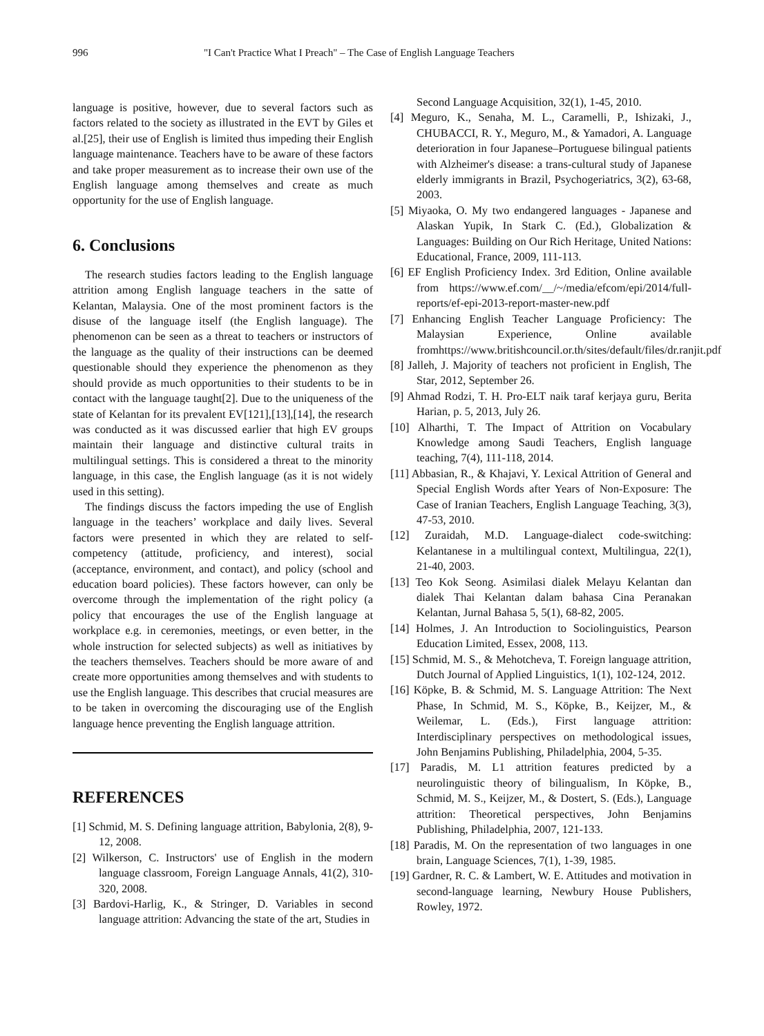996 "I Can't Practice What I Preach" – The Case of English Language Teachers
language is positive, however, due to several factors such as factors related to the society as illustrated in the EVT by Giles et al.[25], their use of English is limited thus impeding their English language maintenance. Teachers have to be aware of these factors and take proper measurement as to increase their own use of the English language among themselves and create as much opportunity for the use of English language.
6. Conclusions
The research studies factors leading to the English language attrition among English language teachers in the satte of Kelantan, Malaysia. One of the most prominent factors is the disuse of the language itself (the English language). The phenomenon can be seen as a threat to teachers or instructors of the language as the quality of their instructions can be deemed questionable should they experience the phenomenon as they should provide as much opportunities to their students to be in contact with the language taught[2]. Due to the uniqueness of the state of Kelantan for its prevalent EV[121],[13],[14], the research was conducted as it was discussed earlier that high EV groups maintain their language and distinctive cultural traits in multilingual settings. This is considered a threat to the minority language, in this case, the English language (as it is not widely used in this setting).
The findings discuss the factors impeding the use of English language in the teachers’ workplace and daily lives. Several factors were presented in which they are related to self-competency (attitude, proficiency, and interest), social (acceptance, environment, and contact), and policy (school and education board policies). These factors however, can only be overcome through the implementation of the right policy (a policy that encourages the use of the English language at workplace e.g. in ceremonies, meetings, or even better, in the whole instruction for selected subjects) as well as initiatives by the teachers themselves. Teachers should be more aware of and create more opportunities among themselves and with students to use the English language. This describes that crucial measures are to be taken in overcoming the discouraging use of the English language hence preventing the English language attrition.
REFERENCES
[1] Schmid, M. S. Defining language attrition, Babylonia, 2(8), 9-12, 2008.
[2] Wilkerson, C. Instructors' use of English in the modern language classroom, Foreign Language Annals, 41(2), 310-320, 2008.
[3] Bardovi-Harlig, K., & Stringer, D. Variables in second language attrition: Advancing the state of the art, Studies in
Second Language Acquisition, 32(1), 1-45, 2010.
[4] Meguro, K., Senaha, M. L., Caramelli, P., Ishizaki, J., CHUBACCI, R. Y., Meguro, M., & Yamadori, A. Language deterioration in four Japanese–Portuguese bilingual patients with Alzheimer's disease: a trans‐cultural study of Japanese elderly immigrants in Brazil, Psychogeriatrics, 3(2), 63-68, 2003.
[5] Miyaoka, O. My two endangered languages - Japanese and Alaskan Yupik, In Stark C. (Ed.), Globalization & Languages: Building on Our Rich Heritage, United Nations: Educational, France, 2009, 111-113.
[6] EF English Proficiency Index. 3rd Edition, Online available from https://www.ef.com/__/~/media/efcom/epi/2014/full-reports/ef-epi-2013-report-master-new.pdf
[7] Enhancing English Teacher Language Proficiency: The Malaysian Experience, Online available fromhttps://www.britishcouncil.or.th/sites/default/files/dr.ranjit.pdf
[8] Jalleh, J. Majority of teachers not proficient in English, The Star, 2012, September 26.
[9] Ahmad Rodzi, T. H. Pro-ELT naik taraf kerjaya guru, Berita Harian, p. 5, 2013, July 26.
[10] Alharthi, T. The Impact of Attrition on Vocabulary Knowledge among Saudi Teachers, English language teaching, 7(4), 111-118, 2014.
[11] Abbasian, R., & Khajavi, Y. Lexical Attrition of General and Special English Words after Years of Non-Exposure: The Case of Iranian Teachers, English Language Teaching, 3(3), 47-53, 2010.
[12] Zuraidah, M.D. Language-dialect code-switching: Kelantanese in a multilingual context, Multilingua, 22(1), 21-40, 2003.
[13] Teo Kok Seong. Asimilasi dialek Melayu Kelantan dan dialek Thai Kelantan dalam bahasa Cina Peranakan Kelantan, Jurnal Bahasa 5, 5(1), 68-82, 2005.
[14] Holmes, J. An Introduction to Sociolinguistics, Pearson Education Limited, Essex, 2008, 113.
[15] Schmid, M. S., & Mehotcheva, T. Foreign language attrition, Dutch Journal of Applied Linguistics, 1(1), 102-124, 2012.
[16] Köpke, B. & Schmid, M. S. Language Attrition: The Next Phase, In Schmid, M. S., Köpke, B., Keijzer, M., & Weilemar, L. (Eds.), First language attrition: Interdisciplinary perspectives on methodological issues, John Benjamins Publishing, Philadelphia, 2004, 5-35.
[17] Paradis, M. L1 attrition features predicted by a neurolinguistic theory of bilingualism, In Köpke, B., Schmid, M. S., Keijzer, M., & Dostert, S. (Eds.), Language attrition: Theoretical perspectives, John Benjamins Publishing, Philadelphia, 2007, 121-133.
[18] Paradis, M. On the representation of two languages in one brain, Language Sciences, 7(1), 1-39, 1985.
[19] Gardner, R. C. & Lambert, W. E. Attitudes and motivation in second-language learning, Newbury House Publishers, Rowley, 1972.